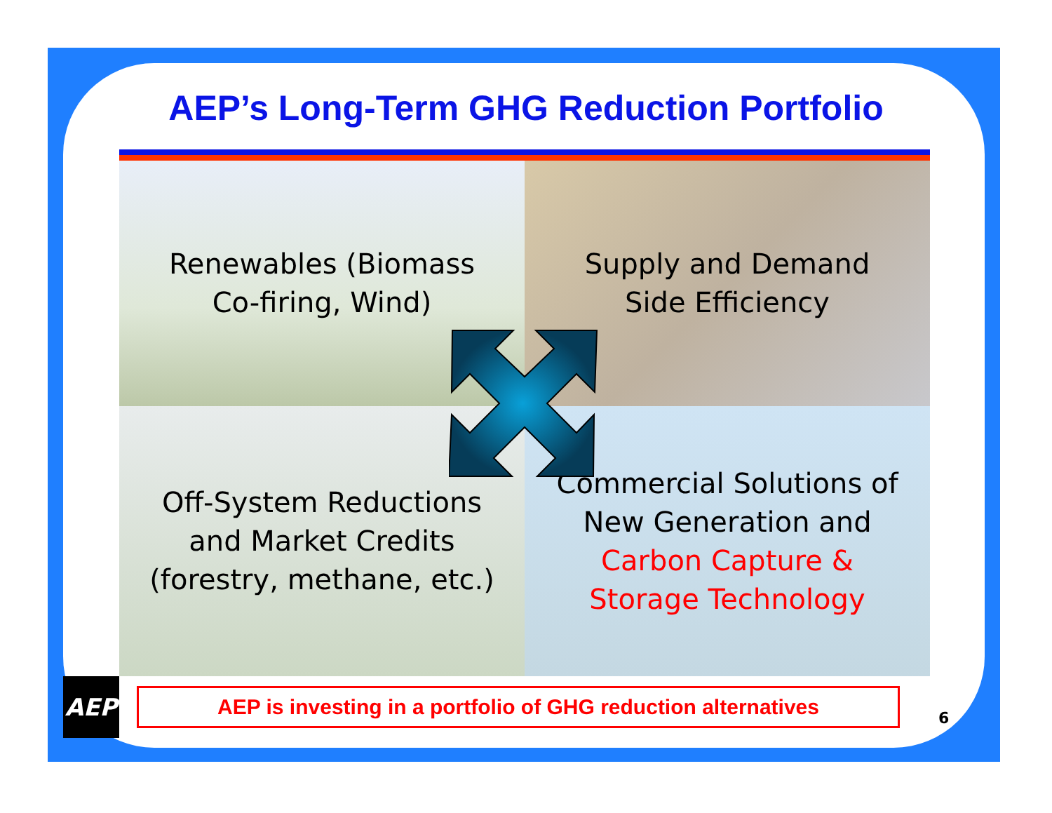AEP’s Long-Term GHG Reduction Portfolio
Renewables (Biomass
Co-firing, Wind)
Supply and Demand
Side Efficiency
Off-System Reductions
and Market Credits
(forestry, methane, etc.)
Commercial Solutions of
New Generation and
Carbon Capture &
Storage Technology
AEP
AEP is investing in a portfolio of GHG reduction alternatives
6